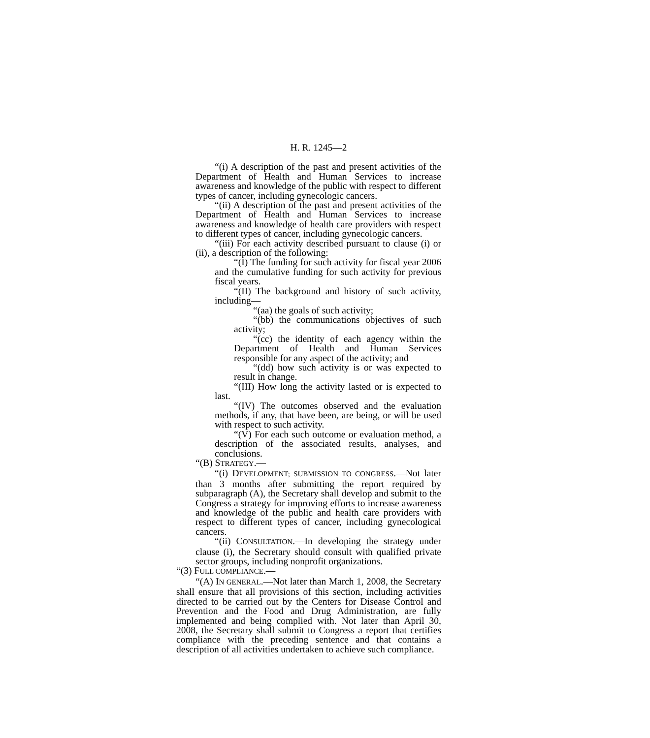H. R. 1245—2
“(i) A description of the past and present activities of the Department of Health and Human Services to increase awareness and knowledge of the public with respect to different types of cancer, including gynecologic cancers.
“(ii) A description of the past and present activities of the Department of Health and Human Services to increase awareness and knowledge of health care providers with respect to different types of cancer, including gynecologic cancers.
“(iii) For each activity described pursuant to clause (i) or (ii), a description of the following:
“(I) The funding for such activity for fiscal year 2006 and the cumulative funding for such activity for previous fiscal years.
“(II) The background and history of such activity, including—
“(aa) the goals of such activity;
“(bb) the communications objectives of such activity;
“(cc) the identity of each agency within the Department of Health and Human Services responsible for any aspect of the activity; and
“(dd) how such activity is or was expected to result in change.
“(III) How long the activity lasted or is expected to last.
“(IV) The outcomes observed and the evaluation methods, if any, that have been, are being, or will be used with respect to such activity.
“(V) For each such outcome or evaluation method, a description of the associated results, analyses, and conclusions.
“(B) STRATEGY.—
“(i) DEVELOPMENT; SUBMISSION TO CONGRESS.—Not later than 3 months after submitting the report required by subparagraph (A), the Secretary shall develop and submit to the Congress a strategy for improving efforts to increase awareness and knowledge of the public and health care providers with respect to different types of cancer, including gynecological cancers.
“(ii) CONSULTATION.—In developing the strategy under clause (i), the Secretary should consult with qualified private sector groups, including nonprofit organizations.
“(3) FULL COMPLIANCE.—
“(A) IN GENERAL.—Not later than March 1, 2008, the Secretary shall ensure that all provisions of this section, including activities directed to be carried out by the Centers for Disease Control and Prevention and the Food and Drug Administration, are fully implemented and being complied with. Not later than April 30, 2008, the Secretary shall submit to Congress a report that certifies compliance with the preceding sentence and that contains a description of all activities undertaken to achieve such compliance.